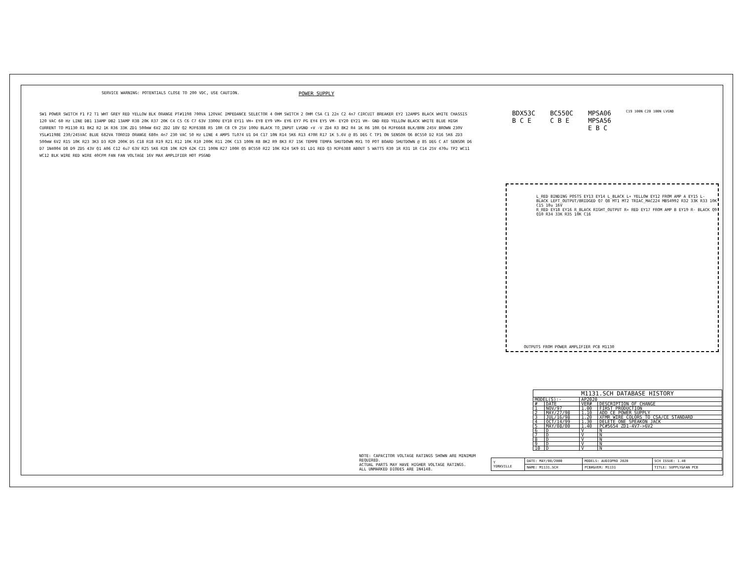SERVICE WARNING: POTENTIALS CLOSE TO 200 VDC, USE CAUTION. POWER SUPPLY
SW1 POWER SWITCH F1 F2 T1 WHT GREY RED YELLOW BLK ORANGE PT#1198 700VA 120VAC IMPEDANCE SELECTOR 4 OHM SWITCH 2 OHM CSA C1 22n C2 4n7 CIRCUIT BREAKER EY2 12AMPS BLACK WHITE CHASSIS 120 VAC 60 Hz LINE DB1 13AMP DB2 13AMP R38 20K R37 20K C4 C5 C6 C7 63V 3300U EY10 EY11 VH+ EY8 EY9 VM+ EY6 EY7 PG EY4 EY5 VM- EY20 EY21 VH- GND RED YELLOW BLACK WHITE BLUE HIGH CURRENT TO M1130 R1 8K2 R2 1K R36 33K ZD1 500mW 6V2 ZD2 18V Q2 MJF6388 R5 10R C8 C9 25V 100U BLACK TO_INPUT LVGND +V -V ZD4 R3 8K2 R4 1K R6 10R Q4 MJF6668 BLK/BRN 245V BROWN 230V YSL#1198E 230/245VAC BLUE 682VA TOROID ORANGE 680n 4n7 230 VAC 50 Hz LINE 4 AMPS TL074 U1 D4 C17 10N R14 5K6 R13 470R R17 1K 5.6V @ 85 DEG C TP1 ON SENSOR Q6 BC550 D2 R16 5K6 ZD3 500mW 6V2 R15 10K R23 3K3 D3 R20 200K D5 C18 R18 R19 R21 R12 10K R10 200K R11 20K C13 100N R8 8K2 R9 8K3 R7 15K TEMPB TEMPA SHUTDOWN MX1 TO POT BOARD SHUTDOWN @ 85 DEG C AT SENSOR D6 D7 1N4004 D8 D9 ZD5 43V Q1 A06 C12 4u7 63V R25 5K6 R28 10K R29 62K C21 100N R27 100R Q5 BC550 R22 10K R24 5K9 D1 LD1 RED Q3 MJF6388 ABOUT 5 WATTS R30 1R R31 1R C14 25V 470u TP2 WC11 WC12 BLK WIRE RED WIRE 40CFM FAN FAN VOLTAGE 16V MAX AMPLIFIER HOT PSGND
BDX53C
B C E BC550C
C B E MPSA06
MPSA56
E B C C19 100N C20 100N LVGND
L_RED BINDING POSTS EY13 EY14 L_BLACK L+ YELLOW EY12 FROM AMP A EY15 L- BLACK LEFT_OUTPUT/BRIDGED Q7 Q8 MT1 MT2 TRIAC_MAC224 MBS4992 R32 33K R33 10K C15 10u 16V
R_RED EY18 EY16 R_BLACK RIGHT_OUTPUT R+ RED EY17 FROM AMP B EY19 R- BLACK Q9 Q10 R34 33K R35 10K C16
OUTPUTS FROM POWER AMPLIFIER PCB M1130
| M1131.SCH DATABASE HISTORY | | | |
| MODEL(S):- | | AP2020 | |
| # | DATE | VER# | DESCRIPTION OF CHANGE |
| 1 | NOV/97 | 1.00 | FIRST PRODUCTION |
| 2 | MAY/27/98 | 1.10 | ADD CE POWER SUPPLY |
| 3 | JUL/16/98 | 1.20 | XFMR WIRE COLORS TO CSA/CE STANDARD |
| 4 | OCT/14/99 | 1.30 | DELETE ONE SPEAKON JACK |
| 5 | MAY/08/00 | 1.40 | PC#5654 ZD1-4V7->6V2 |
| 6 | D | V | N |
| 7 | D | V | N |
| 8 | D | V | N |
| 9 | D | V | N |
| 10 | D | V | N |
NOTE: CAPACITOR VOLTAGE RATINGS SHOWN ARE MINIMUM REQUIRED.
ACTUAL PARTS MAY HAVE HIGHER VOLTAGE RATINGS.
ALL UNMARKED DIODES ARE 1N4148.
| Y YORKVILLE | DATE: MAY/08/2000 | MODELS: AUDIOPRO 2020 | SCH ISSUE: 1.40 |
| | NAME: M1131.SCH | PCB#&VER: M1131 | TITLE: SUPPLY&FAN PCB |